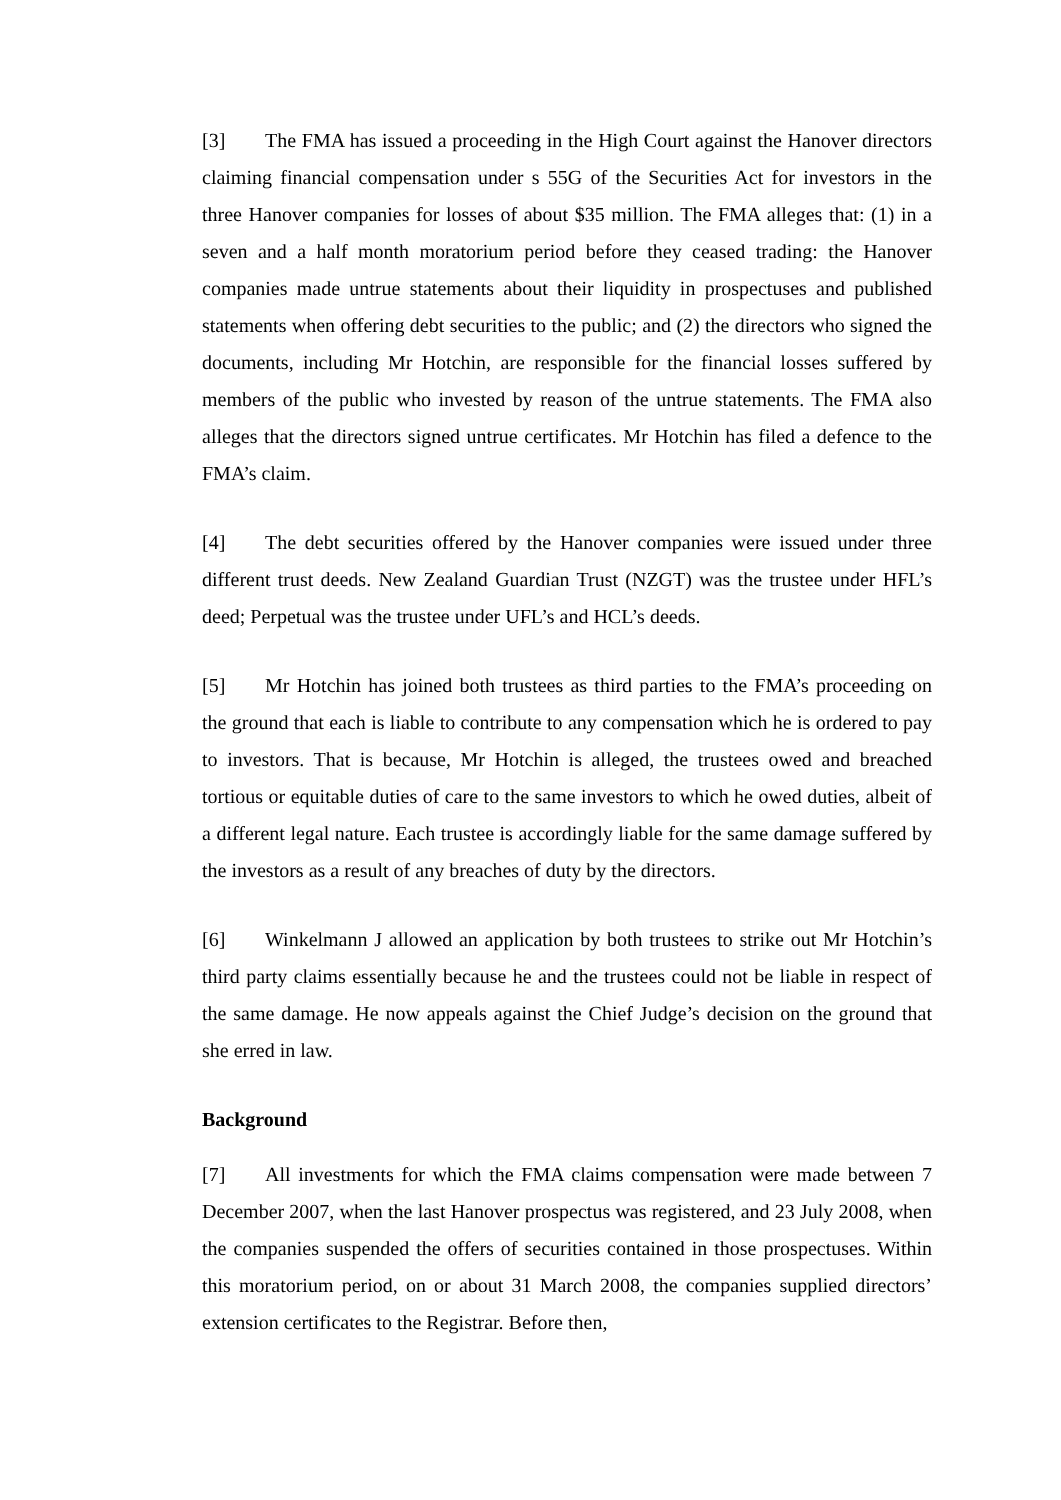[3] The FMA has issued a proceeding in the High Court against the Hanover directors claiming financial compensation under s 55G of the Securities Act for investors in the three Hanover companies for losses of about $35 million. The FMA alleges that: (1) in a seven and a half month moratorium period before they ceased trading: the Hanover companies made untrue statements about their liquidity in prospectuses and published statements when offering debt securities to the public; and (2) the directors who signed the documents, including Mr Hotchin, are responsible for the financial losses suffered by members of the public who invested by reason of the untrue statements. The FMA also alleges that the directors signed untrue certificates. Mr Hotchin has filed a defence to the FMA’s claim.
[4] The debt securities offered by the Hanover companies were issued under three different trust deeds. New Zealand Guardian Trust (NZGT) was the trustee under HFL’s deed; Perpetual was the trustee under UFL’s and HCL’s deeds.
[5] Mr Hotchin has joined both trustees as third parties to the FMA’s proceeding on the ground that each is liable to contribute to any compensation which he is ordered to pay to investors. That is because, Mr Hotchin is alleged, the trustees owed and breached tortious or equitable duties of care to the same investors to which he owed duties, albeit of a different legal nature. Each trustee is accordingly liable for the same damage suffered by the investors as a result of any breaches of duty by the directors.
[6] Winkelmann J allowed an application by both trustees to strike out Mr Hotchin’s third party claims essentially because he and the trustees could not be liable in respect of the same damage. He now appeals against the Chief Judge’s decision on the ground that she erred in law.
Background
[7] All investments for which the FMA claims compensation were made between 7 December 2007, when the last Hanover prospectus was registered, and 23 July 2008, when the companies suspended the offers of securities contained in those prospectuses. Within this moratorium period, on or about 31 March 2008, the companies supplied directors’ extension certificates to the Registrar. Before then,